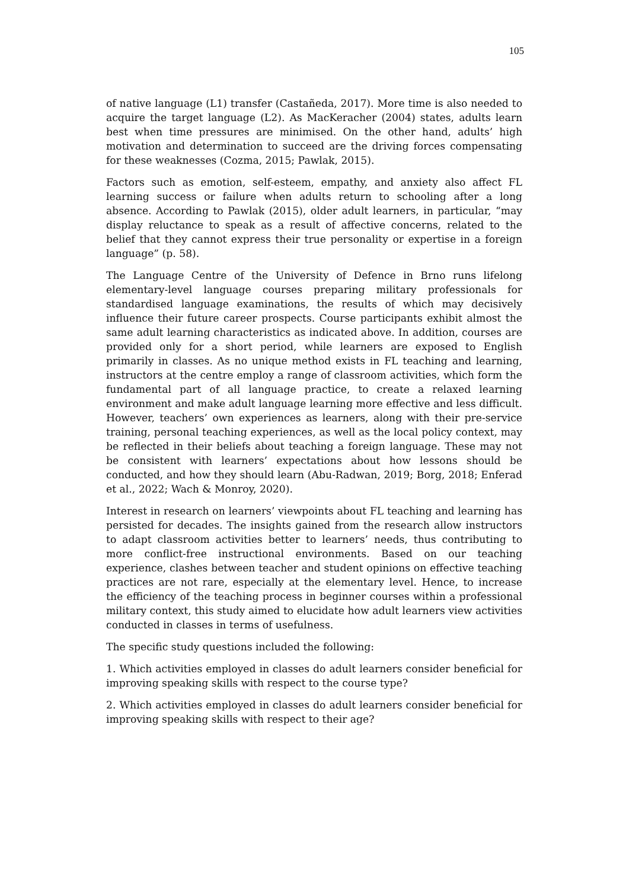105
of native language (L1) transfer (Castañeda, 2017). More time is also needed to acquire the target language (L2). As MacKeracher (2004) states, adults learn best when time pressures are minimised. On the other hand, adults’ high motivation and determination to succeed are the driving forces compensating for these weaknesses (Cozma, 2015; Pawlak, 2015).
Factors such as emotion, self-esteem, empathy, and anxiety also affect FL learning success or failure when adults return to schooling after a long absence. According to Pawlak (2015), older adult learners, in particular, “may display reluctance to speak as a result of affective concerns, related to the belief that they cannot express their true personality or expertise in a foreign language” (p. 58).
The Language Centre of the University of Defence in Brno runs lifelong elementary-level language courses preparing military professionals for standardised language examinations, the results of which may decisively influence their future career prospects. Course participants exhibit almost the same adult learning characteristics as indicated above. In addition, courses are provided only for a short period, while learners are exposed to English primarily in classes. As no unique method exists in FL teaching and learning, instructors at the centre employ a range of classroom activities, which form the fundamental part of all language practice, to create a relaxed learning environment and make adult language learning more effective and less difficult. However, teachers’ own experiences as learners, along with their pre-service training, personal teaching experiences, as well as the local policy context, may be reflected in their beliefs about teaching a foreign language. These may not be consistent with learners’ expectations about how lessons should be conducted, and how they should learn (Abu-Radwan, 2019; Borg, 2018; Enferad et al., 2022; Wach & Monroy, 2020).
Interest in research on learners’ viewpoints about FL teaching and learning has persisted for decades. The insights gained from the research allow instructors to adapt classroom activities better to learners’ needs, thus contributing to more conflict-free instructional environments. Based on our teaching experience, clashes between teacher and student opinions on effective teaching practices are not rare, especially at the elementary level. Hence, to increase the efficiency of the teaching process in beginner courses within a professional military context, this study aimed to elucidate how adult learners view activities conducted in classes in terms of usefulness.
The specific study questions included the following:
1. Which activities employed in classes do adult learners consider beneficial for improving speaking skills with respect to the course type?
2. Which activities employed in classes do adult learners consider beneficial for improving speaking skills with respect to their age?